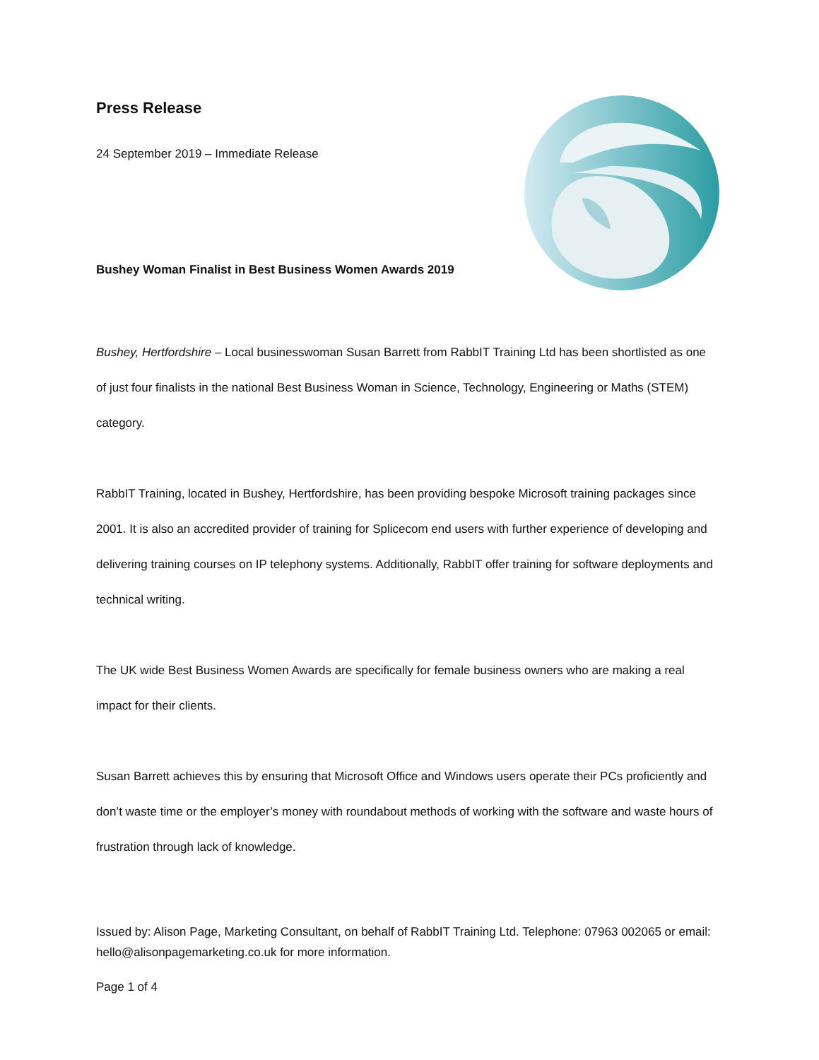Press Release
24 September 2019 – Immediate Release
Bushey Woman Finalist in Best Business Women Awards 2019
Bushey, Hertfordshire – Local businesswoman Susan Barrett from RabbIT Training Ltd has been shortlisted as one of just four finalists in the national Best Business Woman in Science, Technology, Engineering or Maths (STEM) category.
RabbIT Training, located in Bushey, Hertfordshire, has been providing bespoke Microsoft training packages since 2001. It is also an accredited provider of training for Splicecom end users with further experience of developing and delivering training courses on IP telephony systems. Additionally, RabbIT offer training for software deployments and technical writing.
The UK wide Best Business Women Awards are specifically for female business owners who are making a real impact for their clients.
Susan Barrett achieves this by ensuring that Microsoft Office and Windows users operate their PCs proficiently and don’t waste time or the employer’s money with roundabout methods of working with the software and waste hours of frustration through lack of knowledge.
Issued by: Alison Page, Marketing Consultant, on behalf of RabbIT Training Ltd. Telephone: 07963 002065 or email: hello@alisonpagemarketing.co.uk for more information.
Page 1 of 4